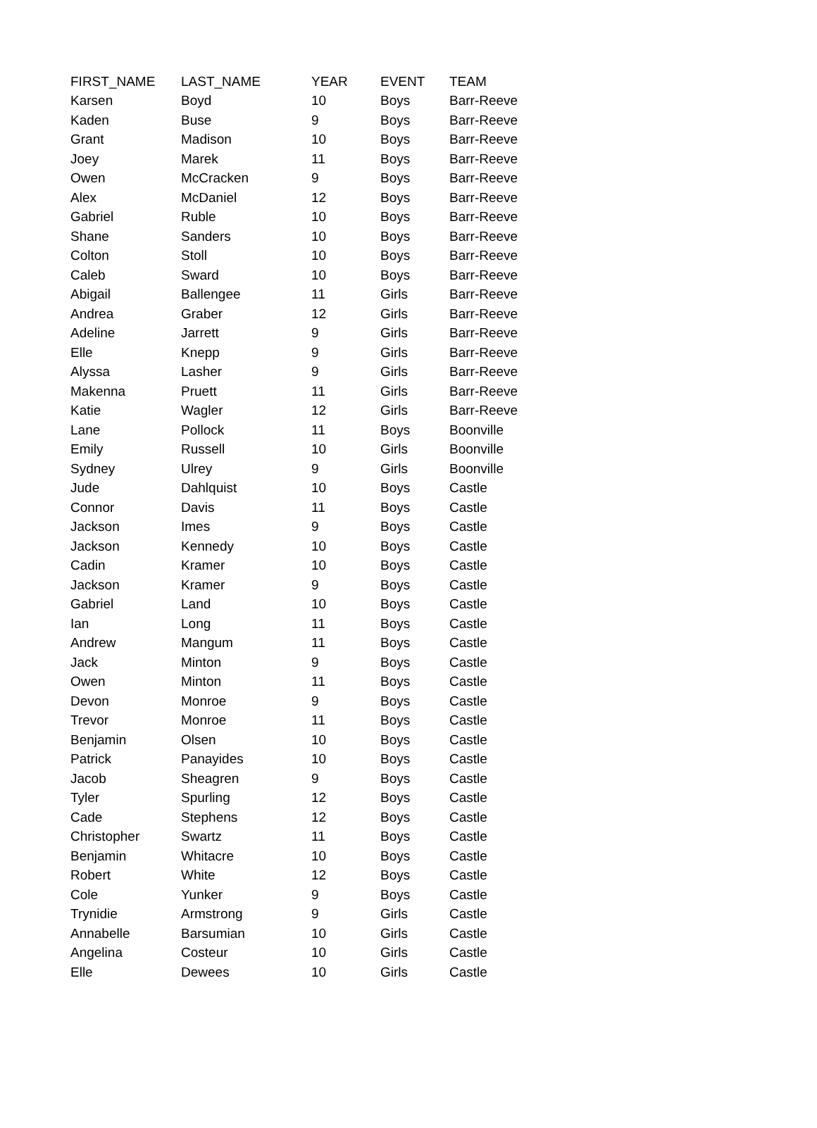| FIRST_NAME | LAST_NAME | YEAR | EVENT | TEAM |
| --- | --- | --- | --- | --- |
| Karsen | Boyd | 10 | Boys | Barr-Reeve |
| Kaden | Buse | 9 | Boys | Barr-Reeve |
| Grant | Madison | 10 | Boys | Barr-Reeve |
| Joey | Marek | 11 | Boys | Barr-Reeve |
| Owen | McCracken | 9 | Boys | Barr-Reeve |
| Alex | McDaniel | 12 | Boys | Barr-Reeve |
| Gabriel | Ruble | 10 | Boys | Barr-Reeve |
| Shane | Sanders | 10 | Boys | Barr-Reeve |
| Colton | Stoll | 10 | Boys | Barr-Reeve |
| Caleb | Sward | 10 | Boys | Barr-Reeve |
| Abigail | Ballengee | 11 | Girls | Barr-Reeve |
| Andrea | Graber | 12 | Girls | Barr-Reeve |
| Adeline | Jarrett | 9 | Girls | Barr-Reeve |
| Elle | Knepp | 9 | Girls | Barr-Reeve |
| Alyssa | Lasher | 9 | Girls | Barr-Reeve |
| Makenna | Pruett | 11 | Girls | Barr-Reeve |
| Katie | Wagler | 12 | Girls | Barr-Reeve |
| Lane | Pollock | 11 | Boys | Boonville |
| Emily | Russell | 10 | Girls | Boonville |
| Sydney | Ulrey | 9 | Girls | Boonville |
| Jude | Dahlquist | 10 | Boys | Castle |
| Connor | Davis | 11 | Boys | Castle |
| Jackson | Imes | 9 | Boys | Castle |
| Jackson | Kennedy | 10 | Boys | Castle |
| Cadin | Kramer | 10 | Boys | Castle |
| Jackson | Kramer | 9 | Boys | Castle |
| Gabriel | Land | 10 | Boys | Castle |
| Ian | Long | 11 | Boys | Castle |
| Andrew | Mangum | 11 | Boys | Castle |
| Jack | Minton | 9 | Boys | Castle |
| Owen | Minton | 11 | Boys | Castle |
| Devon | Monroe | 9 | Boys | Castle |
| Trevor | Monroe | 11 | Boys | Castle |
| Benjamin | Olsen | 10 | Boys | Castle |
| Patrick | Panayides | 10 | Boys | Castle |
| Jacob | Sheagren | 9 | Boys | Castle |
| Tyler | Spurling | 12 | Boys | Castle |
| Cade | Stephens | 12 | Boys | Castle |
| Christopher | Swartz | 11 | Boys | Castle |
| Benjamin | Whitacre | 10 | Boys | Castle |
| Robert | White | 12 | Boys | Castle |
| Cole | Yunker | 9 | Boys | Castle |
| Trynidie | Armstrong | 9 | Girls | Castle |
| Annabelle | Barsumian | 10 | Girls | Castle |
| Angelina | Costeur | 10 | Girls | Castle |
| Elle | Dewees | 10 | Girls | Castle |